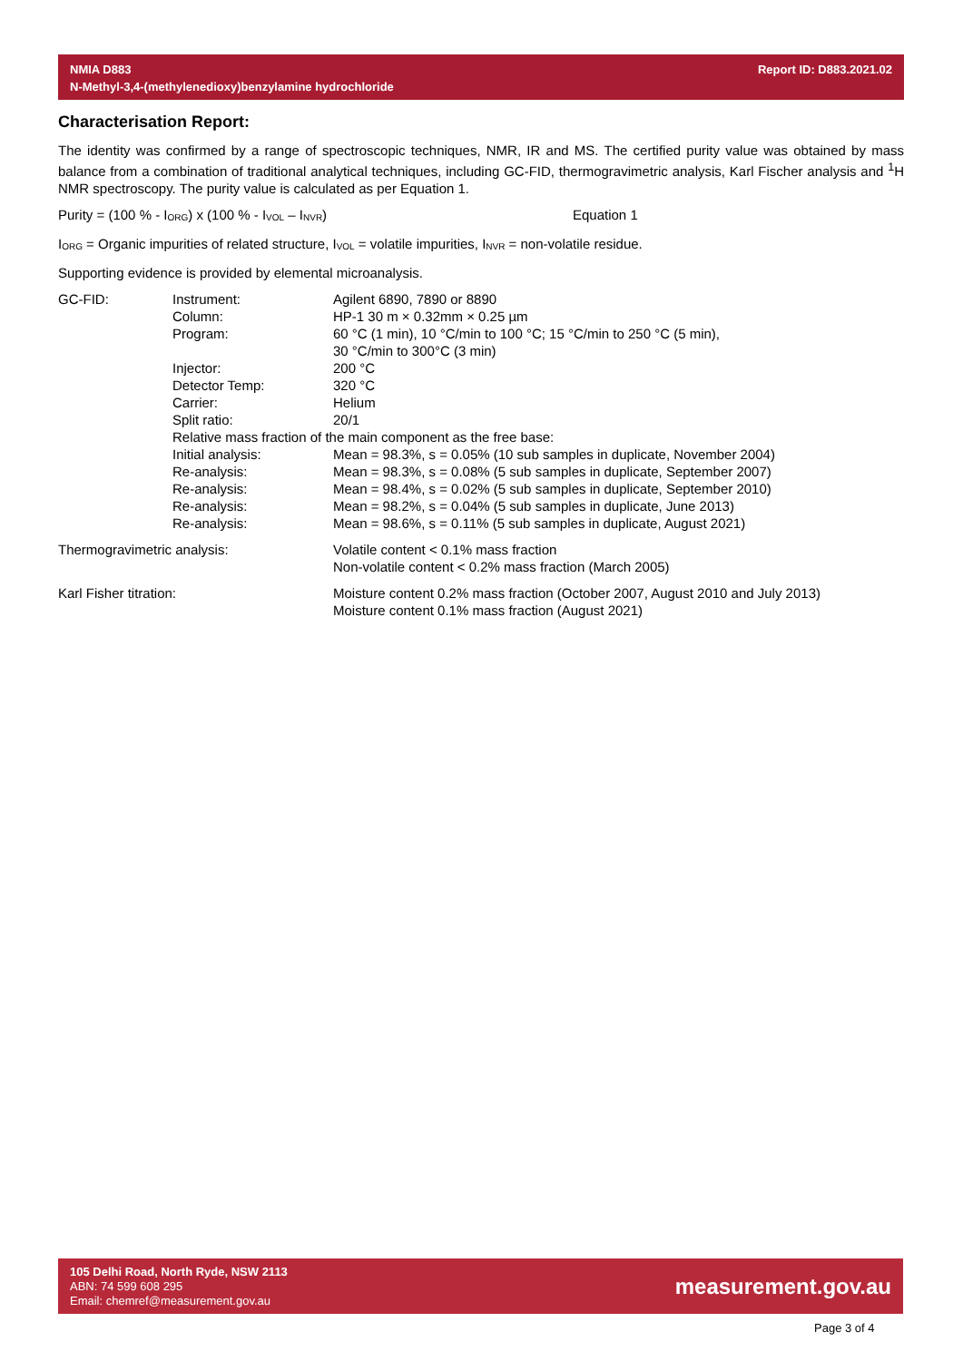NMIA D883
N-Methyl-3,4-(methylenedioxy)benzylamine hydrochloride
Report ID: D883.2021.02
Characterisation Report:
The identity was confirmed by a range of spectroscopic techniques, NMR, IR and MS. The certified purity value was obtained by mass balance from a combination of traditional analytical techniques, including GC-FID, thermogravimetric analysis, Karl Fischer analysis and <sup>1</sup>H NMR spectroscopy. The purity value is calculated as per Equation 1.
Purity = (100 % - I<sub>ORG</sub>) x (100 % - I<sub>VOL</sub> – I<sub>NVR</sub>) Equation 1
I<sub>ORG</sub> = Organic impurities of related structure, I<sub>VOL</sub> = volatile impurities, I<sub>NVR</sub> = non-volatile residue.
Supporting evidence is provided by elemental microanalysis.
| GC-FID: | Instrument: | Agilent 6890, 7890 or 8890 |
| | Column: | HP-1 30 m × 0.32mm × 0.25 µm |
| | Program: | 60 °C (1 min), 10 °C/min to 100 °C; 15 °C/min to 250 °C (5 min), 30 °C/min to 300°C (3 min) |
| | Injector: | 200 °C |
| | Detector Temp: | 320 °C |
| | Carrier: | Helium |
| | Split ratio: | 20/1 |
| | Relative mass fraction of the main component as the free base: | |
| | Initial analysis: | Mean = 98.3%, s = 0.05% (10 sub samples in duplicate, November 2004) |
| | Re-analysis: | Mean = 98.3%, s = 0.08% (5 sub samples in duplicate, September 2007) |
| | Re-analysis: | Mean = 98.4%, s = 0.02% (5 sub samples in duplicate, September 2010) |
| | Re-analysis: | Mean = 98.2%, s = 0.04% (5 sub samples in duplicate, June 2013) |
| | Re-analysis: | Mean = 98.6%, s = 0.11% (5 sub samples in duplicate, August 2021) |
| Thermogravimetric analysis: | | Volatile content < 0.1% mass fraction Non-volatile content < 0.2% mass fraction (March 2005) |
| Karl Fisher titration: | | Moisture content 0.2% mass fraction (October 2007, August 2010 and July 2013) Moisture content 0.1% mass fraction (August 2021) |
105 Delhi Road, North Ryde, NSW 2113
ABN: 74 599 608 295
Email: chemref@measurement.gov.au
measurement.gov.au
Page 3 of 4